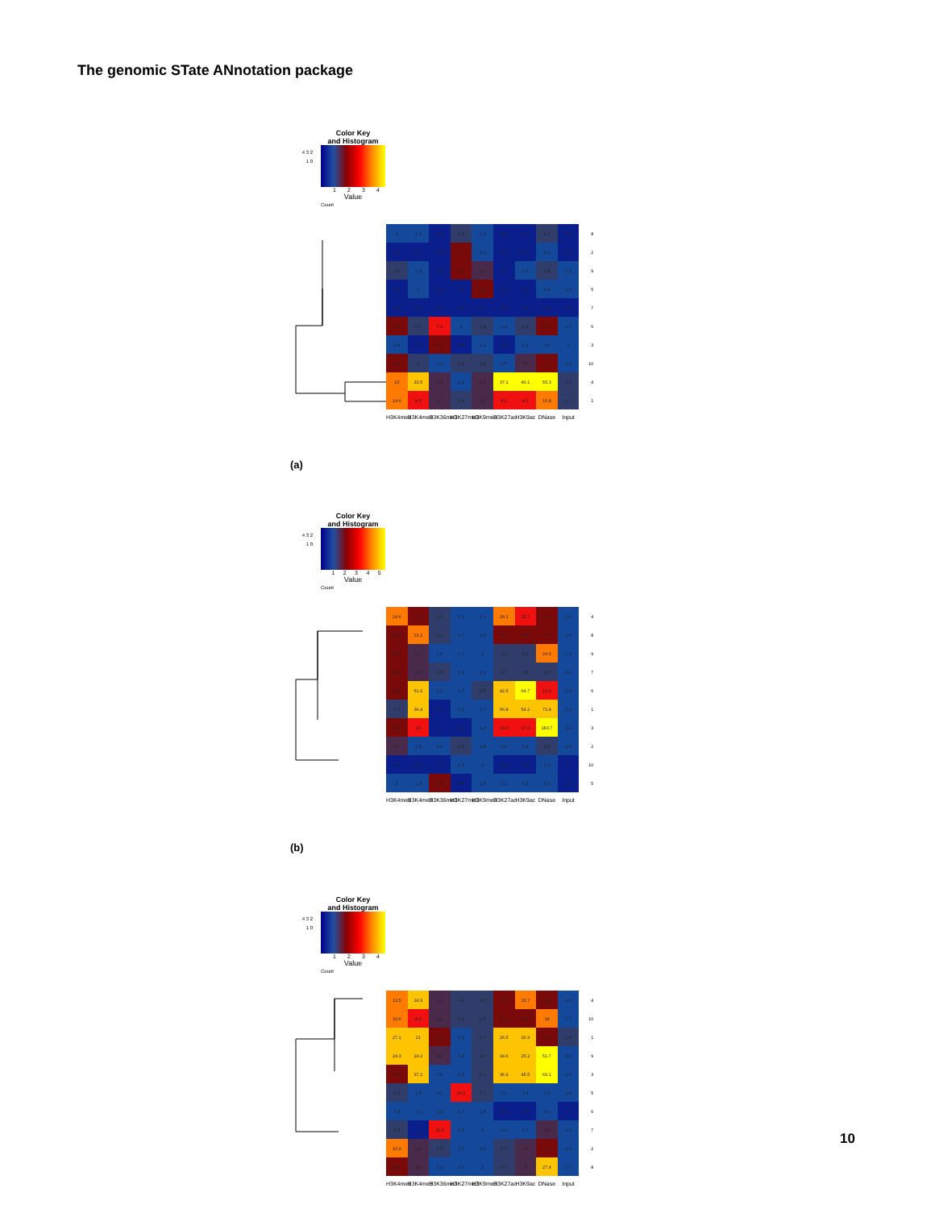The genomic STate ANnotation package
Color Key
and Histogram
4 3 2 1 0
1 2 3 4
Value
Count
| 1 | 1.1 | 0.7 | 1.6 | 1.3 | 0.4 | 0.7 | 1.7 | 0.6 | 8 |
| 0.8 | 0.7 | 0.5 | 3 | 1.2 | 0.5 | 0.7 | 1.2 | 0.8 | 2 |
| 1.6 | 1.2 | 0.9 | 4.2 | 2.7 | 0.7 | 1.1 | 1.8 | 1.2 | 9 |
| 0.6 | 1 | 0.8 | 0.8 | 3.1 | 0.4 | 0.9 | 1.4 | 1.4 | 5 |
| 0.5 | 0.4 | 0.6 | 0.8 | 0.7 | 0.2 | 0.3 | 0.6 | 0.4 | 7 |
| 3.9 | 1.7 | 7.4 | 1 | 1.8 | 1.4 | 1.8 | 5.5 | 1.3 | 6 |
| 1.4 | 0.9 | 5.2 | 0.8 | 1.2 | 0.8 | 1.1 | 1.5 | 1 | 3 |
| 6.6 | 2 | 1.2 | 1.9 | 1.8 | 1.5 | 3.1 | 7 | 1.4 | 10 |
| 13 | 33.5 | 2.5 | 1.4 | 2.4 | 37.1 | 40.1 | 55.3 | 1.9 | 4 |
| 14.6 | 8.5 | 2.7 | 1.6 | 2.4 | 8.2 | 8.1 | 10.8 | 1.7 | 1 |
H3K4me1 H3K4me3 H3K36me3 H3K27me3 H3K9me3 H3K27ac H3K9ac DNase Input
(a)
Color Key
and Histogram
4 3 2 1 0
1 2 3 4 5
Value
Count
| 24.6 | 11 | 2.5 | 1.3 | 2.1 | 29.1 | 15.7 | 6.7 | 1.6 | 4 |
| 12.7 | 23.1 | 3.2 | 1.7 | 2.3 | 6.6 | 13.4 | 6.7 | 1.8 | 8 |
| 19.6 | 4.1 | 1.5 | 1.7 | 2 | 3.6 | 3.5 | 24.6 | 1.8 | 9 |
| 10.9 | 4.3 | 2.6 | 1.3 | 2.3 | 3.7 | 3.5 | 3.6 | 1.4 | 7 |
| 5.4 | 51.6 | 2.2 | 1.7 | 2.8 | 42.5 | 64.7 | 13.3 | 1.6 | 6 |
| 2.7 | 36.4 | 0.6 | 1.2 | 1.7 | 56.8 | 54.2 | 72.4 | 1.3 | 1 |
| 6.3 | 16 | 1 | 0.9 | 1.6 | 19.9 | 17.4 | 183.7 | 2.2 | 3 |
| 4.7 | 1.6 | 1.1 | 2.5 | 1.8 | 1.1 | 1.9 | 2.5 | 1.5 | 2 |
| 0.9 | 0.8 | 0.7 | 1.3 | 2 | 0.4 | 0.8 | 1.4 | 1 | 10 |
| 2 | 1.3 | 5.5 | 0.8 | 1.8 | 1.1 | 1.3 | 2.2 | 1.1 | 5 |
H3K4me1 H3K4me3 H3K36me3 H3K27me3 H3K9me3 H3K27ac H3K9ac DNase Input
(b)
Color Key
and Histogram
4 3 2 1 0
1 2 3 4
Value
Count
| 13.5 | 24.9 | 3.1 | 2.9 | 2.6 | 5.2 | 15.7 | 6.8 | 2.3 | 4 |
| 19.6 | 8.6 | 3.1 | 2.3 | 2.6 | 6.1 | 4.8 | 18 | 1.7 | 10 |
| 27.1 | 21 | 5.4 | 1.3 | 2.7 | 26.5 | 26.3 | 6.1 | 2.4 | 1 |
| 24.3 | 24.2 | 3.2 | 1.3 | 2.5 | 34.6 | 25.2 | 51.7 | 2.2 | 9 |
| 5.8 | 37.2 | 1.5 | 1.3 | 2.3 | 36.9 | 45.5 | 69.1 | 1.6 | 3 |
| 2.3 | 1.5 | 1.1 | 10.2 | 2.7 | 1.1 | 1.4 | 2.2 | 1.4 | 5 |
| 1.4 | 1.1 | 1.2 | 1.7 | 1.8 | 0.6 | 0.8 | 1.6 | 1 | 6 |
| 2.5 | 1 | 11.9 | 1.2 | 2 | 1.4 | 1.7 | 3.3 | 1.3 | 7 |
| 15.9 | 3.8 | 2.9 | 1.7 | 2.3 | 2.9 | 3.5 | 8 | 1.6 | 2 |
| 5.8 | 3.6 | 1.1 | 1.7 | 2 | 2.7 | 3 | 27.4 | 1.7 | 8 |
H3K4me1 H3K4me3 H3K36me3 H3K27me3 H3K9me3 H3K27ac H3K9ac DNase Input
10